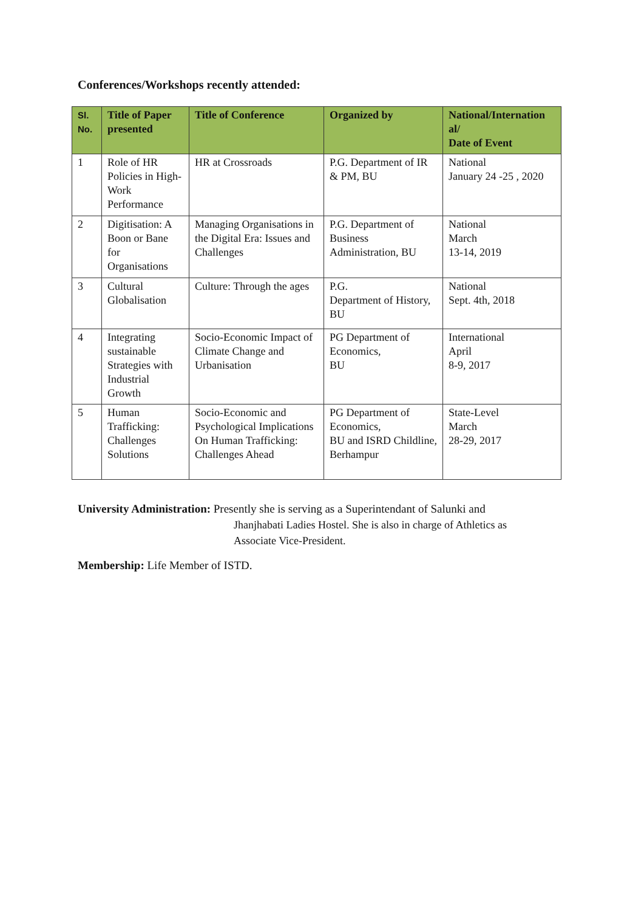Conferences/Workshops recently attended:
| Sl. No. | Title of Paper presented | Title of Conference | Organized by | National/Internation al/ Date of Event |
| --- | --- | --- | --- | --- |
| 1 | Role of HR Policies in High-Work Performance | HR at Crossroads | P.G. Department of IR & PM, BU | National January 24 -25 , 2020 |
| 2 | Digitisation: A Boon or Bane for Organisations | Managing Organisations in the Digital Era: Issues and Challenges | P.G. Department of Business Administration, BU | National March 13-14, 2019 |
| 3 | Cultural Globalisation | Culture: Through the ages | P.G. Department of History, BU | National Sept. 4th, 2018 |
| 4 | Integrating sustainable Strategies with Industrial Growth | Socio-Economic Impact of Climate Change and Urbanisation | PG Department of Economics, BU | International April 8-9, 2017 |
| 5 | Human Trafficking: Challenges Solutions | Socio-Economic and Psychological Implications On Human Trafficking: Challenges Ahead | PG Department of Economics, BU and ISRD Childline, Berhampur | State-Level March 28-29, 2017 |
University Administration: Presently she is serving as a Superintendant of Salunki and
Jhanjhabati Ladies Hostel. She is also in charge of Athletics as Associate Vice-President.
Membership: Life Member of ISTD.